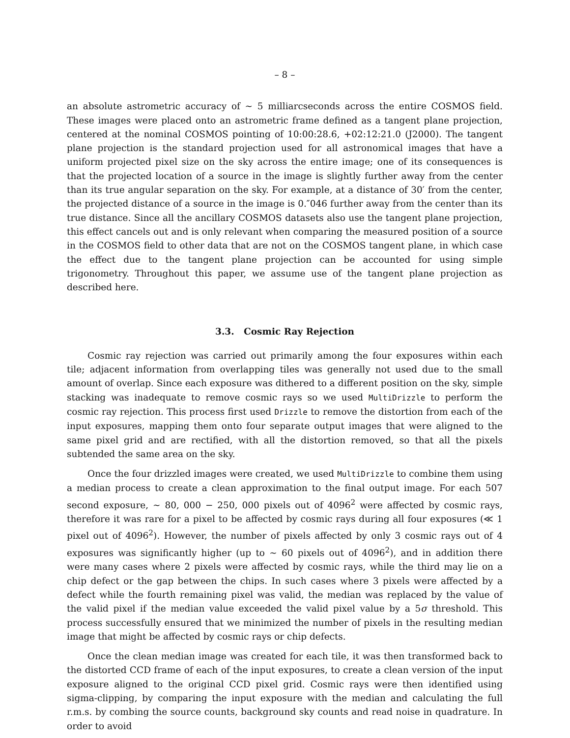– 8 –
an absolute astrometric accuracy of ∼ 5 milliarcseconds across the entire COSMOS field. These images were placed onto an astrometric frame defined as a tangent plane projection, centered at the nominal COSMOS pointing of 10:00:28.6, +02:12:21.0 (J2000). The tangent plane projection is the standard projection used for all astronomical images that have a uniform projected pixel size on the sky across the entire image; one of its consequences is that the projected location of a source in the image is slightly further away from the center than its true angular separation on the sky. For example, at a distance of 30′ from the center, the projected distance of a source in the image is 0.″046 further away from the center than its true distance. Since all the ancillary COSMOS datasets also use the tangent plane projection, this effect cancels out and is only relevant when comparing the measured position of a source in the COSMOS field to other data that are not on the COSMOS tangent plane, in which case the effect due to the tangent plane projection can be accounted for using simple trigonometry. Throughout this paper, we assume use of the tangent plane projection as described here.
3.3. Cosmic Ray Rejection
Cosmic ray rejection was carried out primarily among the four exposures within each tile; adjacent information from overlapping tiles was generally not used due to the small amount of overlap. Since each exposure was dithered to a different position on the sky, simple stacking was inadequate to remove cosmic rays so we used MultiDrizzle to perform the cosmic ray rejection. This process first used Drizzle to remove the distortion from each of the input exposures, mapping them onto four separate output images that were aligned to the same pixel grid and are rectified, with all the distortion removed, so that all the pixels subtended the same area on the sky.
Once the four drizzled images were created, we used MultiDrizzle to combine them using a median process to create a clean approximation to the final output image. For each 507 second exposure, ∼ 80, 000 − 250, 000 pixels out of 4096<sup>2</sup> were affected by cosmic rays, therefore it was rare for a pixel to be affected by cosmic rays during all four exposures (≪ 1 pixel out of 4096<sup>2</sup>). However, the number of pixels affected by only 3 cosmic rays out of 4 exposures was significantly higher (up to ∼ 60 pixels out of 4096<sup>2</sup>), and in addition there were many cases where 2 pixels were affected by cosmic rays, while the third may lie on a chip defect or the gap between the chips. In such cases where 3 pixels were affected by a defect while the fourth remaining pixel was valid, the median was replaced by the value of the valid pixel if the median value exceeded the valid pixel value by a 5σ threshold. This process successfully ensured that we minimized the number of pixels in the resulting median image that might be affected by cosmic rays or chip defects.
Once the clean median image was created for each tile, it was then transformed back to the distorted CCD frame of each of the input exposures, to create a clean version of the input exposure aligned to the original CCD pixel grid. Cosmic rays were then identified using sigma-clipping, by comparing the input exposure with the median and calculating the full r.m.s. by combing the source counts, background sky counts and read noise in quadrature. In order to avoid